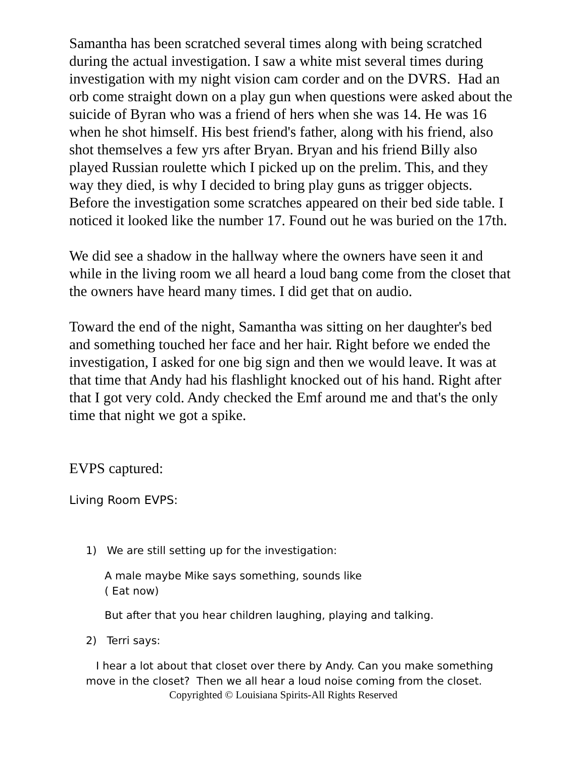Samantha has been scratched several times along with being scratched during the actual investigation. I saw a white mist several times during investigation with my night vision cam corder and on the DVRS. Had an orb come straight down on a play gun when questions were asked about the suicide of Byran who was a friend of hers when she was 14. He was 16 when he shot himself. His best friend's father, along with his friend, also shot themselves a few yrs after Bryan. Bryan and his friend Billy also played Russian roulette which I picked up on the prelim. This, and they way they died, is why I decided to bring play guns as trigger objects. Before the investigation some scratches appeared on their bed side table. I noticed it looked like the number 17. Found out he was buried on the 17th.
We did see a shadow in the hallway where the owners have seen it and while in the living room we all heard a loud bang come from the closet that the owners have heard many times. I did get that on audio.
Toward the end of the night, Samantha was sitting on her daughter's bed and something touched her face and her hair. Right before we ended the investigation, I asked for one big sign and then we would leave. It was at that time that Andy had his flashlight knocked out of his hand. Right after that I got very cold. Andy checked the Emf around me and that's the only time that night we got a spike.
EVPS captured:
Living Room EVPS:
1) We are still setting up for the investigation:
A male maybe Mike says something, sounds like
( Eat now)
But after that you hear children laughing, playing and talking.
2) Terri says:
I hear a lot about that closet over there by Andy. Can you make something move in the closet? Then we all hear a loud noise coming from the closet.
Copyrighted © Louisiana Spirits-All Rights Reserved